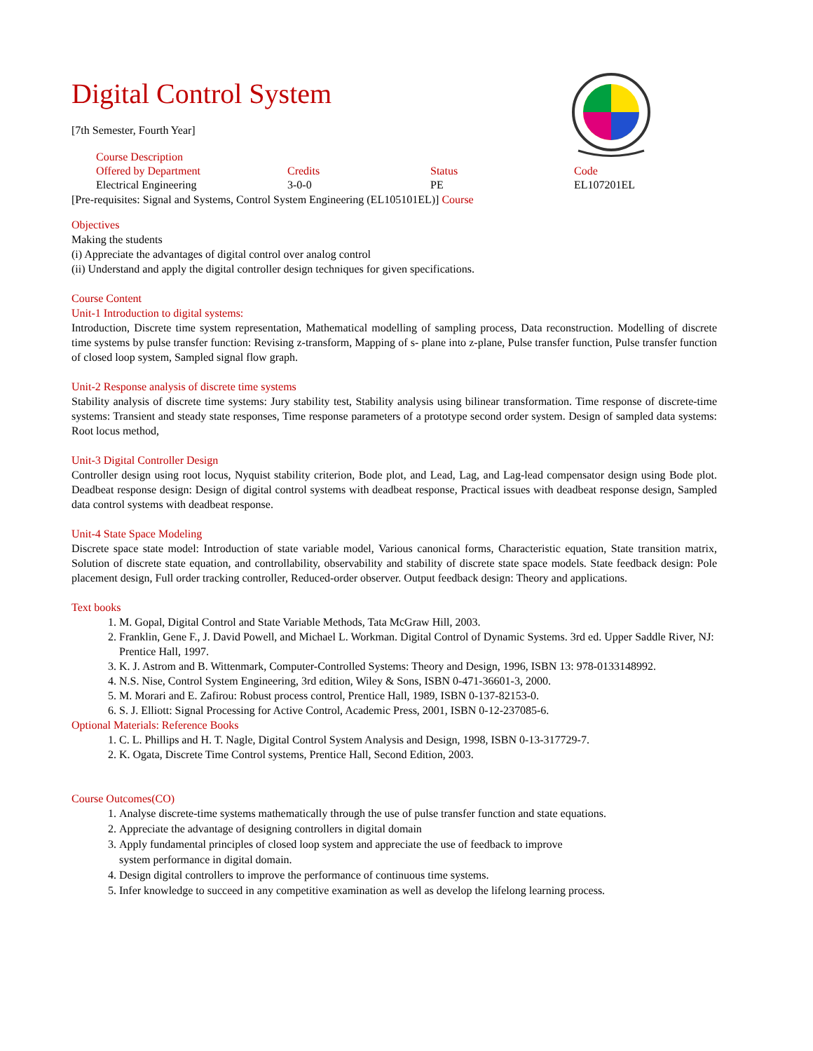Digital Control System
[7th Semester, Fourth Year]
| Course Description | | | |
| --- | --- | --- | --- |
| Offered by Department | Credits | Status | Code |
| Electrical Engineering | 3-0-0 | PE | EL107201EL |
[Pre-requisites: Signal and Systems, Control System Engineering (EL105101EL)] Course
Objectives
Making the students
(i) Appreciate the advantages of digital control over analog control
(ii) Understand and apply the digital controller design techniques for given specifications.
Course Content
Unit-1 Introduction to digital systems:
Introduction, Discrete time system representation, Mathematical modelling of sampling process, Data reconstruction. Modelling of discrete time systems by pulse transfer function: Revising z-transform, Mapping of s- plane into z-plane, Pulse transfer function, Pulse transfer function of closed loop system, Sampled signal flow graph.
Unit-2 Response analysis of discrete time systems
Stability analysis of discrete time systems: Jury stability test, Stability analysis using bilinear transformation. Time response of discrete-time systems: Transient and steady state responses, Time response parameters of a prototype second order system. Design of sampled data systems: Root locus method,
Unit-3 Digital Controller Design
Controller design using root locus, Nyquist stability criterion, Bode plot, and Lead, Lag, and Lag-lead compensator design using Bode plot. Deadbeat response design: Design of digital control systems with deadbeat response, Practical issues with deadbeat response design, Sampled data control systems with deadbeat response.
Unit-4 State Space Modeling
Discrete space state model: Introduction of state variable model, Various canonical forms, Characteristic equation, State transition matrix, Solution of discrete state equation, and controllability, observability and stability of discrete state space models. State feedback design: Pole placement design, Full order tracking controller, Reduced-order observer. Output feedback design: Theory and applications.
Text books
1. M. Gopal, Digital Control and State Variable Methods, Tata McGraw Hill, 2003.
2. Franklin, Gene F., J. David Powell, and Michael L. Workman. Digital Control of Dynamic Systems. 3rd ed. Upper Saddle River, NJ: Prentice Hall, 1997.
3. K. J. Astrom and B. Wittenmark, Computer-Controlled Systems: Theory and Design, 1996, ISBN 13: 978-0133148992.
4. N.S. Nise, Control System Engineering, 3rd edition, Wiley & Sons, ISBN 0-471-36601-3, 2000.
5. M. Morari and E. Zafirou: Robust process control, Prentice Hall, 1989, ISBN 0-137-82153-0.
6. S. J. Elliott: Signal Processing for Active Control, Academic Press, 2001, ISBN 0-12-237085-6.
Optional Materials: Reference Books
1. C. L. Phillips and H. T. Nagle, Digital Control System Analysis and Design, 1998, ISBN 0-13-317729-7.
2. K. Ogata, Discrete Time Control systems, Prentice Hall, Second Edition, 2003.
Course Outcomes(CO)
1. Analyse discrete-time systems mathematically through the use of pulse transfer function and state equations.
2. Appreciate the advantage of designing controllers in digital domain
3. Apply fundamental principles of closed loop system and appreciate the use of feedback to improve
system performance in digital domain.
4. Design digital controllers to improve the performance of continuous time systems.
5. Infer knowledge to succeed in any competitive examination as well as develop the lifelong learning process.